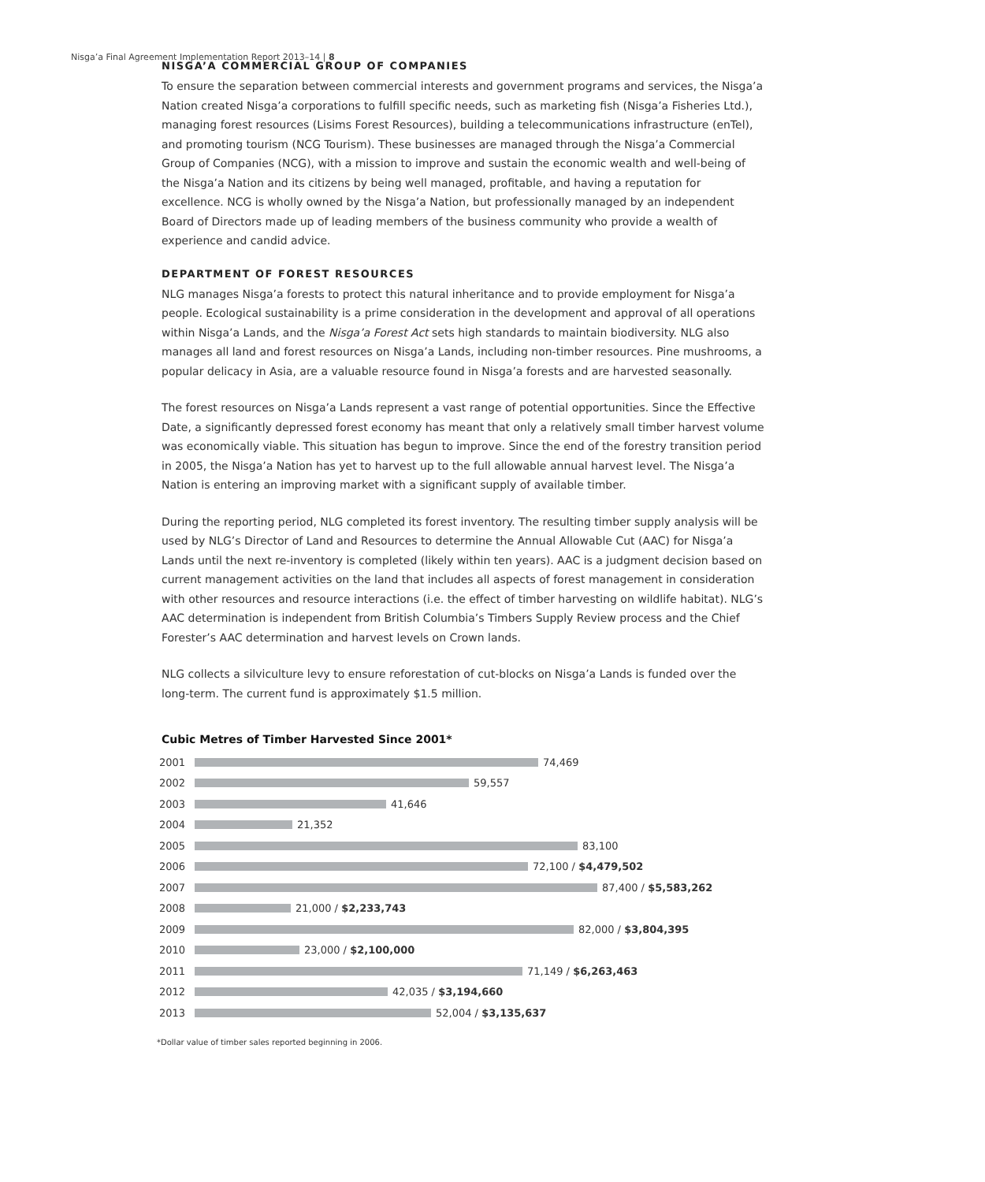Nisga’a Final Agreement Implementation Report 2013–14 | 8
NISGA’A COMMERCIAL GROUP OF COMPANIES
To ensure the separation between commercial interests and government programs and services, the Nisga’a Nation created Nisga’a corporations to fulfill specific needs, such as marketing fish (Nisga’a Fisheries Ltd.), managing forest resources (Lisims Forest Resources), building a telecommunications infrastructure (enTel), and promoting tourism (NCG Tourism). These businesses are managed through the Nisga’a Commercial Group of Companies (NCG), with a mission to improve and sustain the economic wealth and well-being of the Nisga’a Nation and its citizens by being well managed, profitable, and having a reputation for excellence. NCG is wholly owned by the Nisga’a Nation, but professionally managed by an independent Board of Directors made up of leading members of the business community who provide a wealth of experience and candid advice.
DEPARTMENT OF FOREST RESOURCES
NLG manages Nisga’a forests to protect this natural inheritance and to provide employment for Nisga’a people. Ecological sustainability is a prime consideration in the development and approval of all operations within Nisga’a Lands, and the Nisga’a Forest Act sets high standards to maintain biodiversity. NLG also manages all land and forest resources on Nisga’a Lands, including non-timber resources. Pine mushrooms, a popular delicacy in Asia, are a valuable resource found in Nisga’a forests and are harvested seasonally.
The forest resources on Nisga’a Lands represent a vast range of potential opportunities. Since the Effective Date, a significantly depressed forest economy has meant that only a relatively small timber harvest volume was economically viable. This situation has begun to improve. Since the end of the forestry transition period in 2005, the Nisga’a Nation has yet to harvest up to the full allowable annual harvest level. The Nisga’a Nation is entering an improving market with a significant supply of available timber.
During the reporting period, NLG completed its forest inventory. The resulting timber supply analysis will be used by NLG’s Director of Land and Resources to determine the Annual Allowable Cut (AAC) for Nisga’a Lands until the next re-inventory is completed (likely within ten years). AAC is a judgment decision based on current management activities on the land that includes all aspects of forest management in consideration with other resources and resource interactions (i.e. the effect of timber harvesting on wildlife habitat). NLG’s AAC determination is independent from British Columbia’s Timbers Supply Review process and the Chief Forester’s AAC determination and harvest levels on Crown lands.
NLG collects a silviculture levy to ensure reforestation of cut-blocks on Nisga’a Lands is funded over the long-term. The current fund is approximately $1.5 million.
Cubic Metres of Timber Harvested Since 2001*
2001 74,469
2002 59,557
2003 41,646
2004 21,352
2005 83,100
2006 72,100 / $4,479,502
2007 87,400 / $5,583,262
2008 21,000 / $2,233,743
2009 82,000 / $3,804,395
2010 23,000 / $2,100,000
2011 71,149 / $6,263,463
2012 42,035 / $3,194,660
2013 52,004 / $3,135,637
*Dollar value of timber sales reported beginning in 2006.